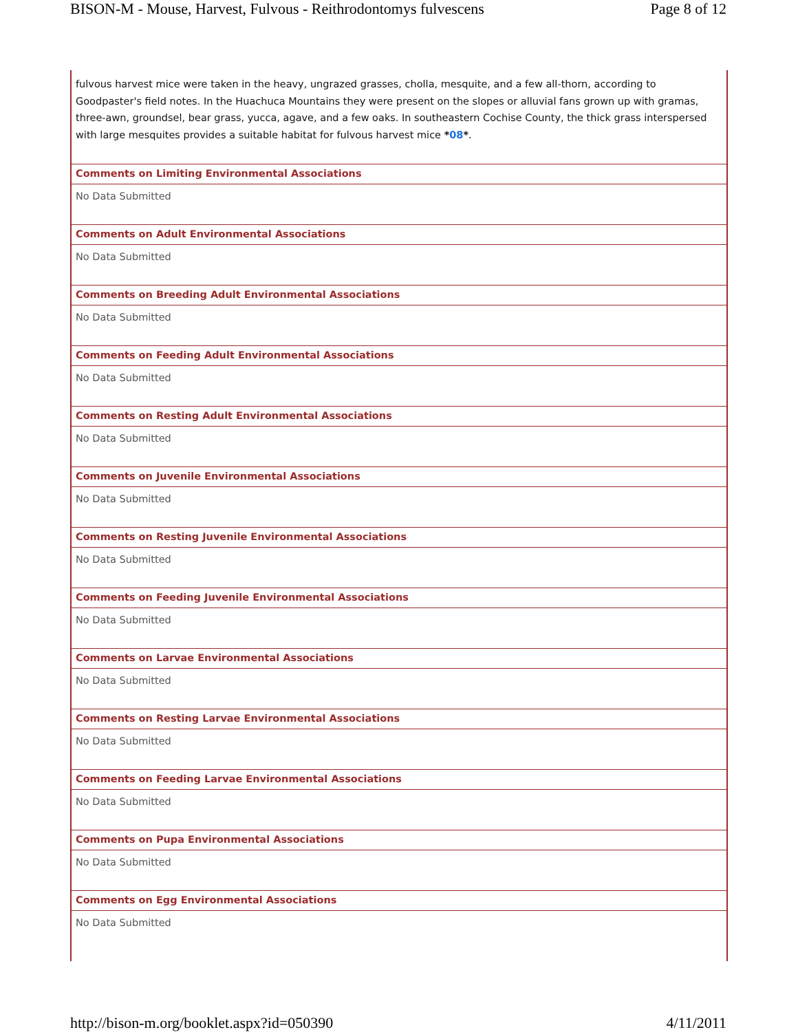BISON-M - Mouse, Harvest, Fulvous - Reithrodontomys fulvescens Page 8 of 12
fulvous harvest mice were taken in the heavy, ungrazed grasses, cholla, mesquite, and a few all-thorn, according to Goodpaster's field notes. In the Huachuca Mountains they were present on the slopes or alluvial fans grown up with gramas, three-awn, groundsel, bear grass, yucca, agave, and a few oaks. In southeastern Cochise County, the thick grass interspersed with large mesquites provides a suitable habitat for fulvous harvest mice *08*.
Comments on Limiting Environmental Associations
No Data Submitted
Comments on Adult Environmental Associations
No Data Submitted
Comments on Breeding Adult Environmental Associations
No Data Submitted
Comments on Feeding Adult Environmental Associations
No Data Submitted
Comments on Resting Adult Environmental Associations
No Data Submitted
Comments on Juvenile Environmental Associations
No Data Submitted
Comments on Resting Juvenile Environmental Associations
No Data Submitted
Comments on Feeding Juvenile Environmental Associations
No Data Submitted
Comments on Larvae Environmental Associations
No Data Submitted
Comments on Resting Larvae Environmental Associations
No Data Submitted
Comments on Feeding Larvae Environmental Associations
No Data Submitted
Comments on Pupa Environmental Associations
No Data Submitted
Comments on Egg Environmental Associations
No Data Submitted
http://bison-m.org/booklet.aspx?id=050390 4/11/2011